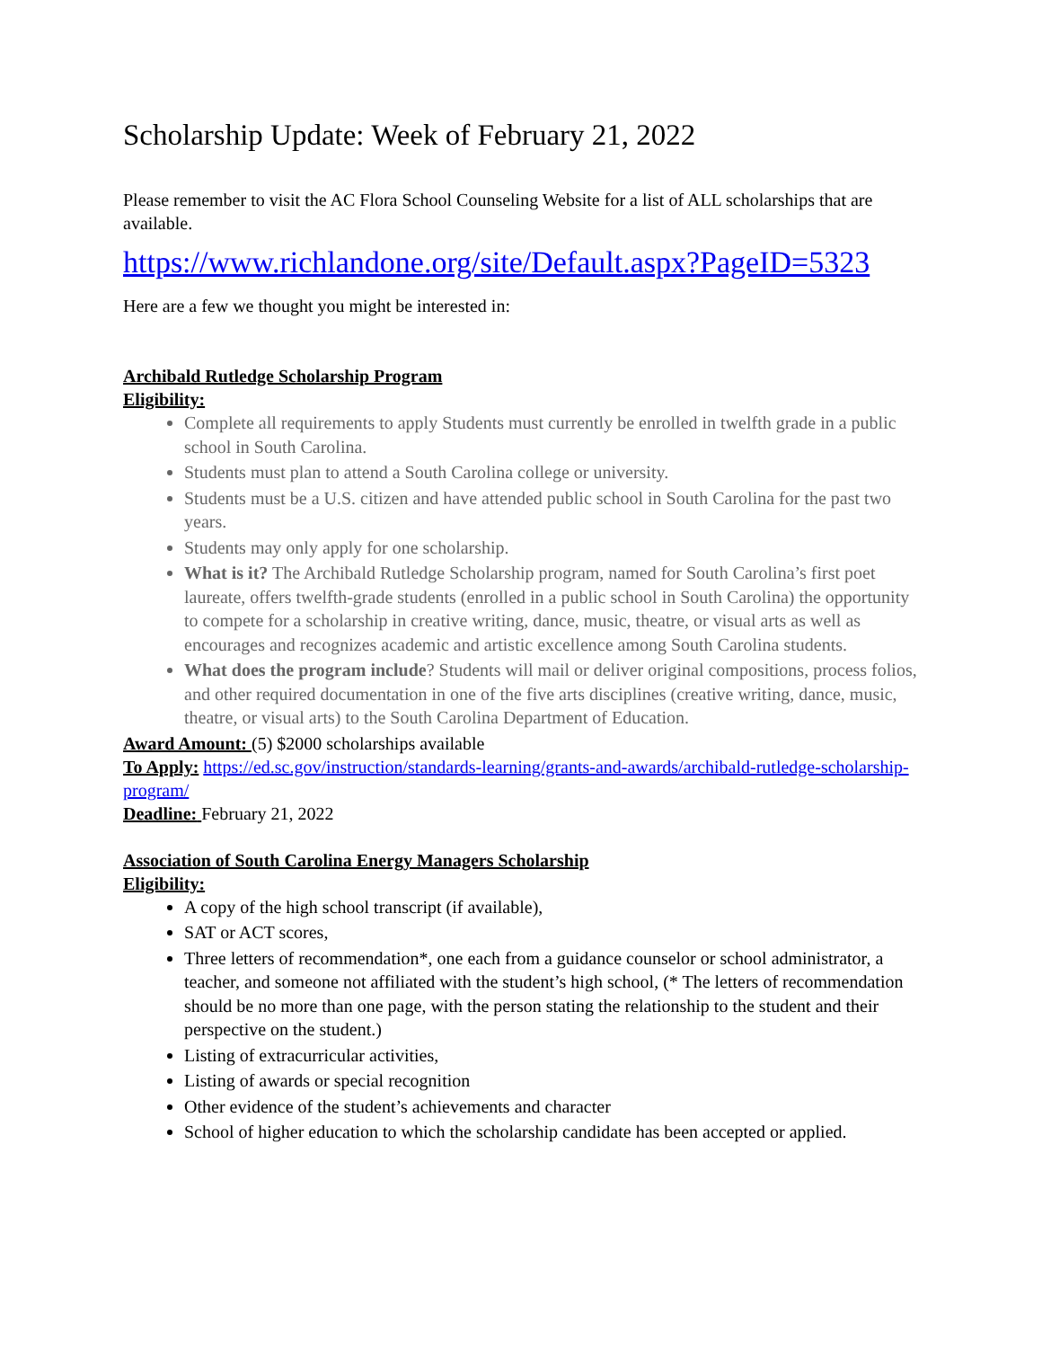Scholarship Update: Week of February 21, 2022
Please remember to visit the AC Flora School Counseling Website for a list of ALL scholarships that are available.
https://www.richlandone.org/site/Default.aspx?PageID=5323
Here are a few we thought you might be interested in:
Archibald Rutledge Scholarship Program
Eligibility:
Complete all requirements to apply Students must currently be enrolled in twelfth grade in a public school in South Carolina.
Students must plan to attend a South Carolina college or university.
Students must be a U.S. citizen and have attended public school in South Carolina for the past two years.
Students may only apply for one scholarship.
What is it? The Archibald Rutledge Scholarship program, named for South Carolina’s first poet laureate, offers twelfth-grade students (enrolled in a public school in South Carolina) the opportunity to compete for a scholarship in creative writing, dance, music, theatre, or visual arts as well as encourages and recognizes academic and artistic excellence among South Carolina students.
What does the program include? Students will mail or deliver original compositions, process folios, and other required documentation in one of the five arts disciplines (creative writing, dance, music, theatre, or visual arts) to the South Carolina Department of Education.
Award Amount: (5) $2000 scholarships available
To Apply: https://ed.sc.gov/instruction/standards-learning/grants-and-awards/archibald-rutledge-scholarship-program/
Deadline: February 21, 2022
Association of South Carolina Energy Managers Scholarship
Eligibility:
A copy of the high school transcript (if available),
SAT or ACT scores,
Three letters of recommendation*, one each from a guidance counselor or school administrator, a teacher, and someone not affiliated with the student’s high school, (* The letters of recommendation should be no more than one page, with the person stating the relationship to the student and their perspective on the student.)
Listing of extracurricular activities,
Listing of awards or special recognition
Other evidence of the student’s achievements and character
School of higher education to which the scholarship candidate has been accepted or applied.